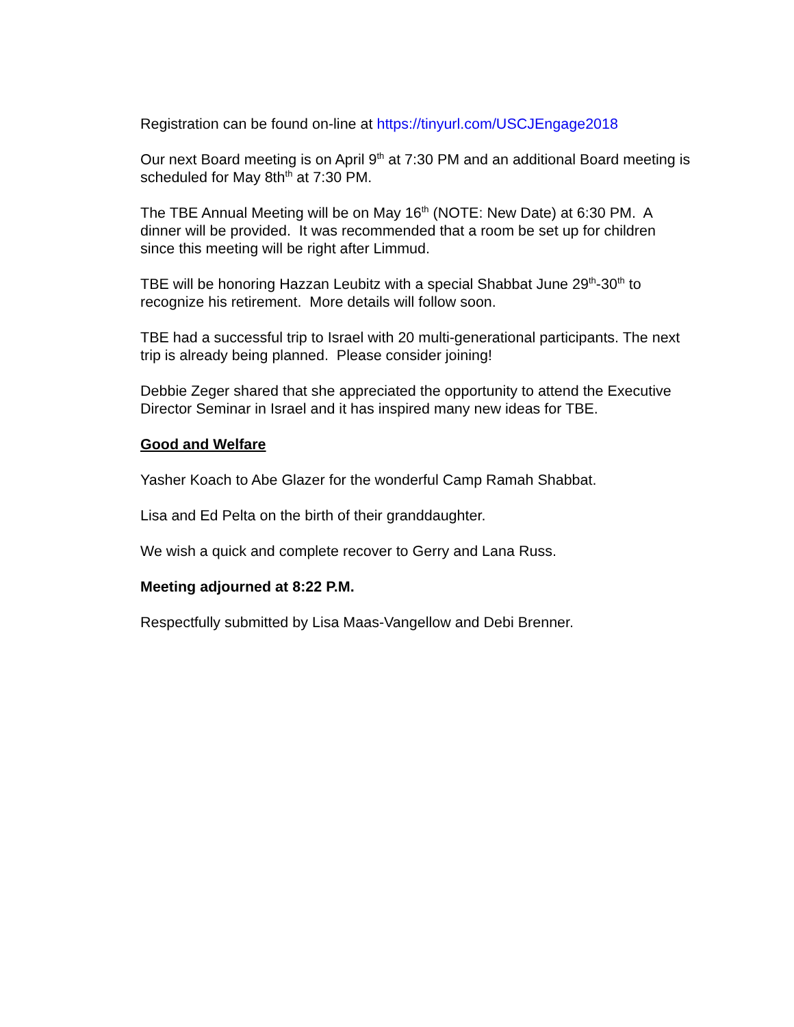Registration can be found on-line at https://tinyurl.com/USCJEngage2018
Our next Board meeting is on April 9<sup>th</sup> at 7:30 PM and an additional Board meeting is scheduled for May 8th<sup>th</sup> at 7:30 PM.
The TBE Annual Meeting will be on May 16<sup>th</sup> (NOTE: New Date) at 6:30 PM. A dinner will be provided. It was recommended that a room be set up for children since this meeting will be right after Limmud.
TBE will be honoring Hazzan Leubitz with a special Shabbat June 29<sup>th</sup>-30<sup>th</sup> to recognize his retirement. More details will follow soon.
TBE had a successful trip to Israel with 20 multi-generational participants. The next trip is already being planned. Please consider joining!
Debbie Zeger shared that she appreciated the opportunity to attend the Executive Director Seminar in Israel and it has inspired many new ideas for TBE.
Good and Welfare
Yasher Koach to Abe Glazer for the wonderful Camp Ramah Shabbat.
Lisa and Ed Pelta on the birth of their granddaughter.
We wish a quick and complete recover to Gerry and Lana Russ.
Meeting adjourned at 8:22 P.M.
Respectfully submitted by Lisa Maas-Vangellow and Debi Brenner.